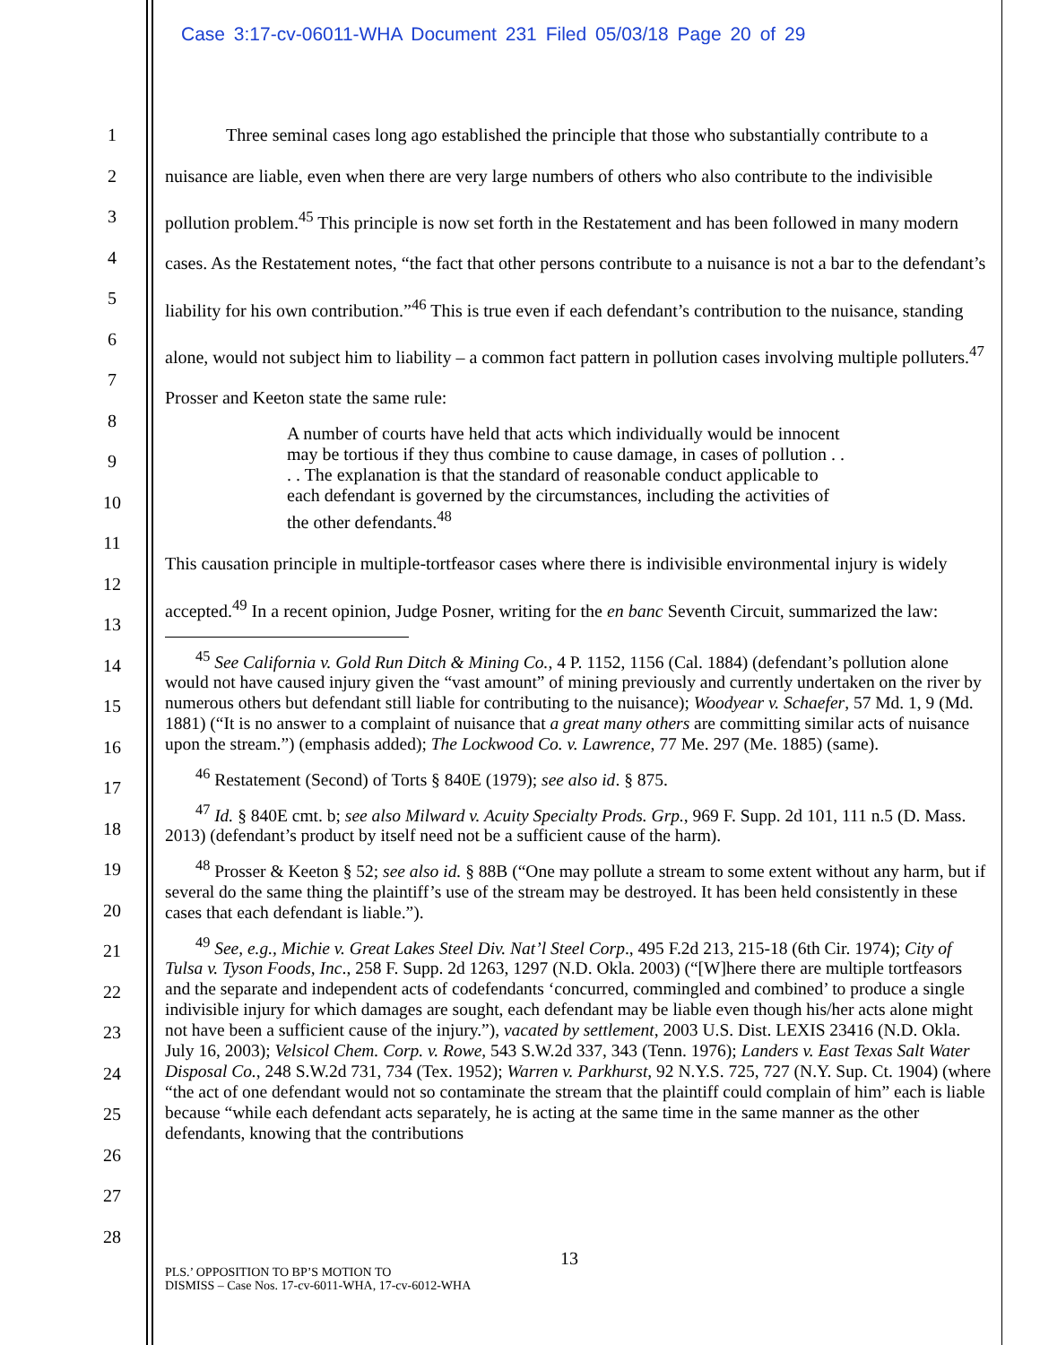Case 3:17-cv-06011-WHA Document 231 Filed 05/03/18 Page 20 of 29
1
2
3
4
5
6
7
8
9
10
11
12
13
14
15
16
17
18
19
20
21
22
23
24
25
26
27
28
Three seminal cases long ago established the principle that those who substantially contribute to a nuisance are liable, even when there are very large numbers of others who also contribute to the indivisible pollution problem.<sup>45</sup> This principle is now set forth in the Restatement and has been followed in many modern cases. As the Restatement notes, “the fact that other persons contribute to a nuisance is not a bar to the defendant’s liability for his own contribution.”<sup>46</sup> This is true even if each defendant’s contribution to the nuisance, standing alone, would not subject him to liability – a common fact pattern in pollution cases involving multiple polluters.<sup>47</sup> Prosser and Keeton state the same rule:
A number of courts have held that acts which individually would be innocent may be tortious if they thus combine to cause damage, in cases of pollution . . . . The explanation is that the standard of reasonable conduct applicable to each defendant is governed by the circumstances, including the activities of the other defendants.<sup>48</sup>
This causation principle in multiple-tortfeasor cases where there is indivisible environmental injury is widely accepted.<sup>49</sup> In a recent opinion, Judge Posner, writing for the en banc Seventh Circuit, summarized the law:
<sup>45</sup> See California v. Gold Run Ditch & Mining Co., 4 P. 1152, 1156 (Cal. 1884) (defendant’s pollution alone would not have caused injury given the “vast amount” of mining previously and currently undertaken on the river by numerous others but defendant still liable for contributing to the nuisance); Woodyear v. Schaefer, 57 Md. 1, 9 (Md. 1881) (“It is no answer to a complaint of nuisance that a great many others are committing similar acts of nuisance upon the stream.”) (emphasis added); The Lockwood Co. v. Lawrence, 77 Me. 297 (Me. 1885) (same).
<sup>46</sup> Restatement (Second) of Torts § 840E (1979); see also id. § 875.
<sup>47</sup> Id. § 840E cmt. b; see also Milward v. Acuity Specialty Prods. Grp., 969 F. Supp. 2d 101, 111 n.5 (D. Mass. 2013) (defendant’s product by itself need not be a sufficient cause of the harm).
<sup>48</sup> Prosser & Keeton § 52; see also id. § 88B (“One may pollute a stream to some extent without any harm, but if several do the same thing the plaintiff’s use of the stream may be destroyed. It has been held consistently in these cases that each defendant is liable.”).
<sup>49</sup> See, e.g., Michie v. Great Lakes Steel Div. Nat’l Steel Corp., 495 F.2d 213, 215-18 (6th Cir. 1974); City of Tulsa v. Tyson Foods, Inc., 258 F. Supp. 2d 1263, 1297 (N.D. Okla. 2003) (“[W]here there are multiple tortfeasors and the separate and independent acts of codefendants ‘concurred, commingled and combined’ to produce a single indivisible injury for which damages are sought, each defendant may be liable even though his/her acts alone might not have been a sufficient cause of the injury.”), vacated by settlement, 2003 U.S. Dist. LEXIS 23416 (N.D. Okla. July 16, 2003); Velsicol Chem. Corp. v. Rowe, 543 S.W.2d 337, 343 (Tenn. 1976); Landers v. East Texas Salt Water Disposal Co., 248 S.W.2d 731, 734 (Tex. 1952); Warren v. Parkhurst, 92 N.Y.S. 725, 727 (N.Y. Sup. Ct. 1904) (where “the act of one defendant would not so contaminate the stream that the plaintiff could complain of him” each is liable because “while each defendant acts separately, he is acting at the same time in the same manner as the other defendants, knowing that the contributions
13
PLS.’ OPPOSITION TO BP’S MOTION TO
DISMISS – Case Nos. 17-cv-6011-WHA, 17-cv-6012-WHA